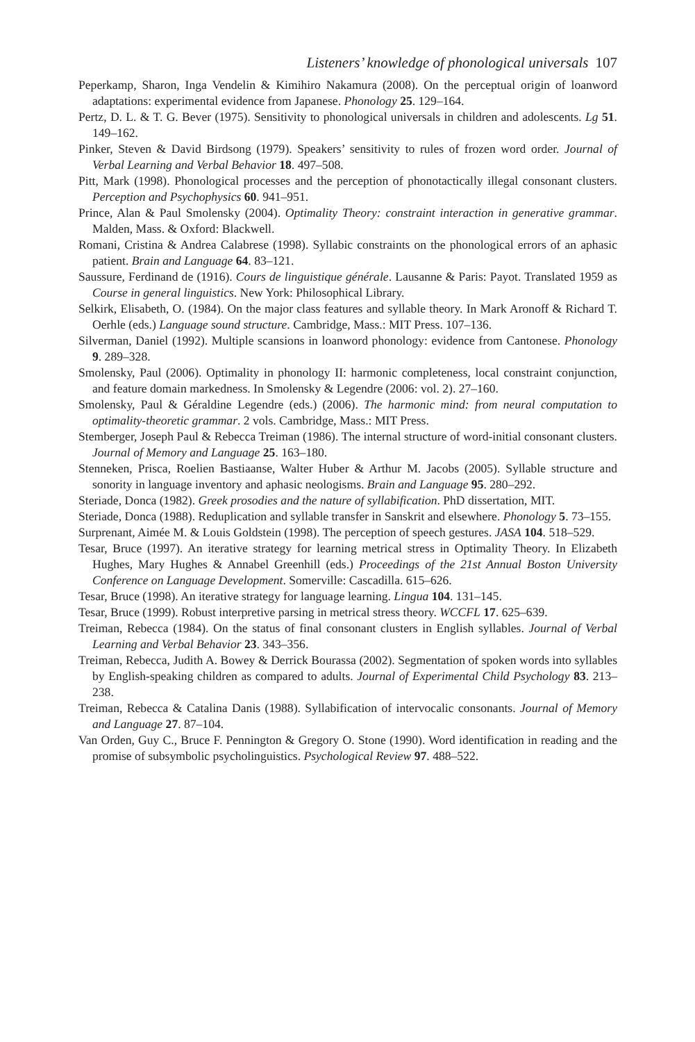Listeners’ knowledge of phonological universals 107
Peperkamp, Sharon, Inga Vendelin & Kimihiro Nakamura (2008). On the perceptual origin of loanword adaptations: experimental evidence from Japanese. Phonology 25. 129–164.
Pertz, D. L. & T. G. Bever (1975). Sensitivity to phonological universals in children and adolescents. Lg 51. 149–162.
Pinker, Steven & David Birdsong (1979). Speakers’ sensitivity to rules of frozen word order. Journal of Verbal Learning and Verbal Behavior 18. 497–508.
Pitt, Mark (1998). Phonological processes and the perception of phonotactically illegal consonant clusters. Perception and Psychophysics 60. 941–951.
Prince, Alan & Paul Smolensky (2004). Optimality Theory: constraint interaction in generative grammar. Malden, Mass. & Oxford: Blackwell.
Romani, Cristina & Andrea Calabrese (1998). Syllabic constraints on the phonological errors of an aphasic patient. Brain and Language 64. 83–121.
Saussure, Ferdinand de (1916). Cours de linguistique générale. Lausanne & Paris: Payot. Translated 1959 as Course in general linguistics. New York: Philosophical Library.
Selkirk, Elisabeth, O. (1984). On the major class features and syllable theory. In Mark Aronoff & Richard T. Oerhle (eds.) Language sound structure. Cambridge, Mass.: MIT Press. 107–136.
Silverman, Daniel (1992). Multiple scansions in loanword phonology: evidence from Cantonese. Phonology 9. 289–328.
Smolensky, Paul (2006). Optimality in phonology II: harmonic completeness, local constraint conjunction, and feature domain markedness. In Smolensky & Legendre (2006: vol. 2). 27–160.
Smolensky, Paul & Géraldine Legendre (eds.) (2006). The harmonic mind: from neural computation to optimality-theoretic grammar. 2 vols. Cambridge, Mass.: MIT Press.
Stemberger, Joseph Paul & Rebecca Treiman (1986). The internal structure of word-initial consonant clusters. Journal of Memory and Language 25. 163–180.
Stenneken, Prisca, Roelien Bastiaanse, Walter Huber & Arthur M. Jacobs (2005). Syllable structure and sonority in language inventory and aphasic neologisms. Brain and Language 95. 280–292.
Steriade, Donca (1982). Greek prosodies and the nature of syllabification. PhD dissertation, MIT.
Steriade, Donca (1988). Reduplication and syllable transfer in Sanskrit and elsewhere. Phonology 5. 73–155.
Surprenant, Aimée M. & Louis Goldstein (1998). The perception of speech gestures. JASA 104. 518–529.
Tesar, Bruce (1997). An iterative strategy for learning metrical stress in Optimality Theory. In Elizabeth Hughes, Mary Hughes & Annabel Greenhill (eds.) Proceedings of the 21st Annual Boston University Conference on Language Development. Somerville: Cascadilla. 615–626.
Tesar, Bruce (1998). An iterative strategy for language learning. Lingua 104. 131–145.
Tesar, Bruce (1999). Robust interpretive parsing in metrical stress theory. WCCFL 17. 625–639.
Treiman, Rebecca (1984). On the status of final consonant clusters in English syllables. Journal of Verbal Learning and Verbal Behavior 23. 343–356.
Treiman, Rebecca, Judith A. Bowey & Derrick Bourassa (2002). Segmentation of spoken words into syllables by English-speaking children as compared to adults. Journal of Experimental Child Psychology 83. 213–238.
Treiman, Rebecca & Catalina Danis (1988). Syllabification of intervocalic consonants. Journal of Memory and Language 27. 87–104.
Van Orden, Guy C., Bruce F. Pennington & Gregory O. Stone (1990). Word identification in reading and the promise of subsymbolic psycholinguistics. Psychological Review 97. 488–522.